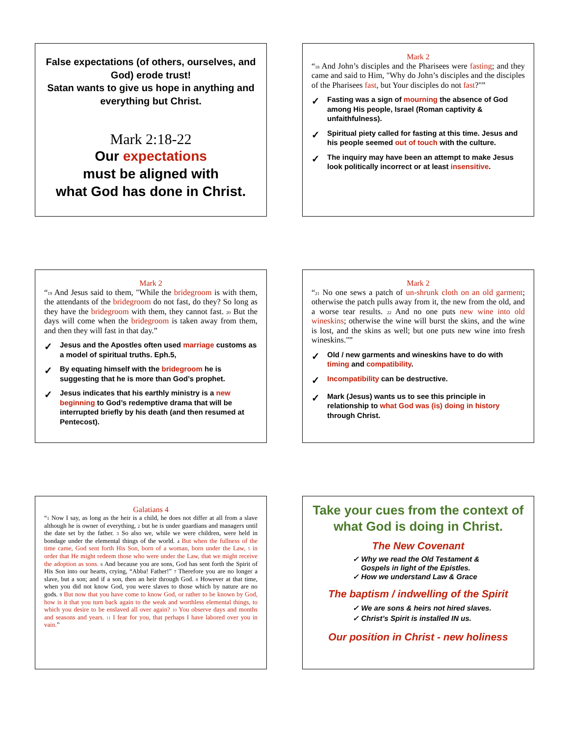False expectations (of others, ourselves, and God) erode trust!
Satan wants to give us hope in anything and everything but Christ.
Mark 2:18-22
Our expectations
must be aligned with
what God has done in Christ.
Mark 2
“<sub>18</sub> And John’s disciples and the Pharisees were fasting; and they came and said to Him, "Why do John’s disciples and the disciples of the Pharisees fast, but Your disciples do not fast?"”
✓ Fasting was a sign of mourning the absence of God among His people, Israel (Roman captivity & unfaithfulness).
✓ Spiritual piety called for fasting at this time. Jesus and his people seemed out of touch with the culture.
✓ The inquiry may have been an attempt to make Jesus look politically incorrect or at least insensitive.
Mark 2
“<sub>19</sub> And Jesus said to them, "While the bridegroom is with them, the attendants of the bridegroom do not fast, do they? So long as they have the bridegroom with them, they cannot fast. <sub>20</sub> But the days will come when the bridegroom is taken away from them, and then they will fast in that day.”
✓ Jesus and the Apostles often used marriage customs as a model of spiritual truths. Eph.5,
✓ By equating himself with the bridegroom he is suggesting that he is more than God’s prophet.
✓ Jesus indicates that his earthly ministry is a new beginning to God’s redemptive drama that will be interrupted briefly by his death (and then resumed at Pentecost).
Mark 2
“<sub>21</sub> No one sews a patch of un-shrunk cloth on an old garment; otherwise the patch pulls away from it, the new from the old, and a worse tear results. <sub>22</sub> And no one puts new wine into old wineskins; otherwise the wine will burst the skins, and the wine is lost, and the skins as well; but one puts new wine into fresh wineskins."”
✓ Old / new garments and wineskins have to do with timing and compatibility.
✓ Incompatibility can be destructive.
✓ Mark (Jesus) wants us to see this principle in relationship to what God was (is) doing in history through Christ.
Galatians 4
“<sub>1</sub> Now I say, as long as the heir is a child, he does not differ at all from a slave although he is owner of everything, <sub>2</sub> but he is under guardians and managers until the date set by the father. <sub>3</sub> So also we, while we were children, were held in bondage under the elemental things of the world. <sub>4</sub> But when the fullness of the time came, God sent forth His Son, born of a woman, born under the Law, <sub>5</sub> in order that He might redeem those who were under the Law, that we might receive the adoption as sons. <sub>6</sub> And because you are sons, God has sent forth the Spirit of His Son into our hearts, crying, “Abba! Father!” <sub>7</sub> Therefore you are no longer a slave, but a son; and if a son, then an heir through God. <sub>8</sub> However at that time, when you did not know God, you were slaves to those which by nature are no gods. <sub>9</sub> But now that you have come to know God, or rather to be known by God, how is it that you turn back again to the weak and worthless elemental things, to which you desire to be enslaved all over again? <sub>10</sub> You observe days and months and seasons and years. <sub>11</sub> I fear for you, that perhaps I have labored over you in vain.”
Take your cues from the context of what God is doing in Christ.
The New Covenant
✓ Why we read the Old Testament &
Gospels in light of the Epistles.
✓ How we understand Law & Grace
The baptism / indwelling of the Spirit
✓ We are sons & heirs not hired slaves.
✓ Christ’s Spirit is installed IN us.
Our position in Christ - new holiness